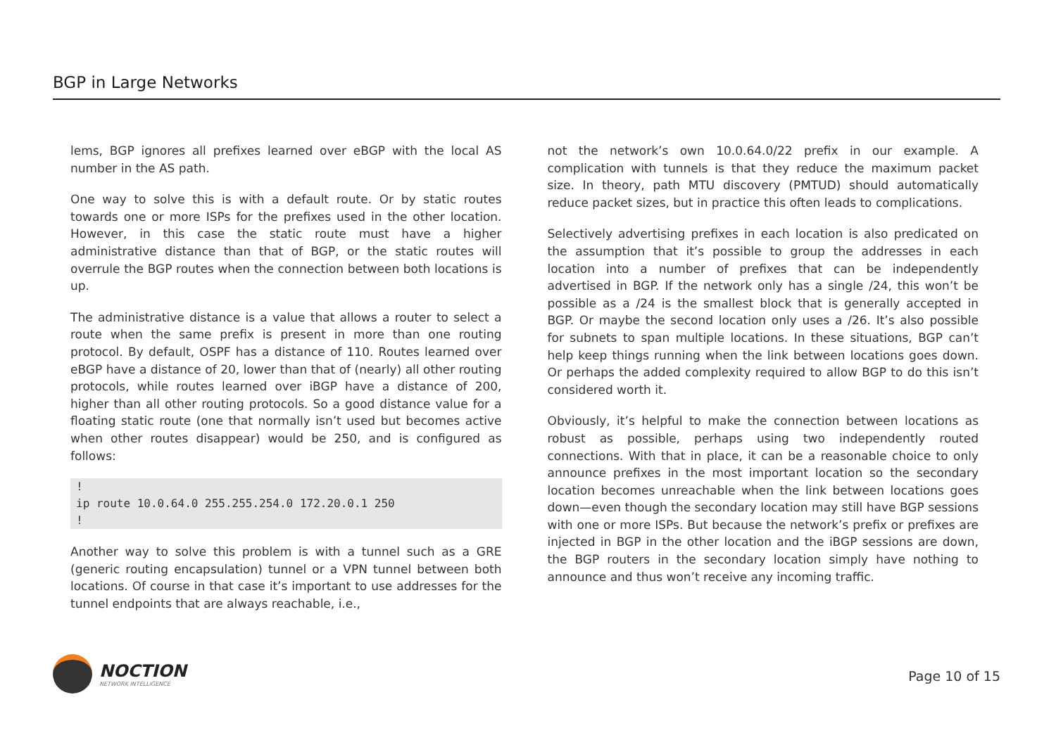BGP in Large Networks
lems, BGP ignores all prefixes learned over eBGP with the local AS number in the AS path.
One way to solve this is with a default route. Or by static routes towards one or more ISPs for the prefixes used in the other location. However, in this case the static route must have a higher administrative distance than that of BGP, or the static routes will overrule the BGP routes when the connection between both locations is up.
The administrative distance is a value that allows a router to select a route when the same prefix is present in more than one routing protocol. By default, OSPF has a distance of 110. Routes learned over eBGP have a distance of 20, lower than that of (nearly) all other routing protocols, while routes learned over iBGP have a distance of 200, higher than all other routing protocols. So a good distance value for a floating static route (one that normally isn’t used but becomes active when other routes disappear) would be 250, and is configured as follows:
!
ip route 10.0.64.0 255.255.254.0 172.20.0.1 250
!
Another way to solve this problem is with a tunnel such as a GRE (generic routing encapsulation) tunnel or a VPN tunnel between both locations. Of course in that case it’s important to use addresses for the tunnel endpoints that are always reachable, i.e.,
not the network’s own 10.0.64.0/22 prefix in our example. A complication with tunnels is that they reduce the maximum packet size. In theory, path MTU discovery (PMTUD) should automatically reduce packet sizes, but in practice this often leads to complications.
Selectively advertising prefixes in each location is also predicated on the assumption that it’s possible to group the addresses in each location into a number of prefixes that can be independently advertised in BGP. If the network only has a single /24, this won’t be possible as a /24 is the smallest block that is generally accepted in BGP. Or maybe the second location only uses a /26. It’s also possible for subnets to span multiple locations. In these situations, BGP can’t help keep things running when the link between locations goes down. Or perhaps the added complexity required to allow BGP to do this isn’t considered worth it.
Obviously, it’s helpful to make the connection between locations as robust as possible, perhaps using two independently routed connections. With that in place, it can be a reasonable choice to only announce prefixes in the most important location so the secondary location becomes unreachable when the link between locations goes down—even though the secondary location may still have BGP sessions with one or more ISPs. But because the network’s prefix or prefixes are injected in BGP in the other location and the iBGP sessions are down, the BGP routers in the secondary location simply have nothing to announce and thus won’t receive any incoming traffic.
NOCTION
NETWORK INTELLIGENCE
Page 10 of 15